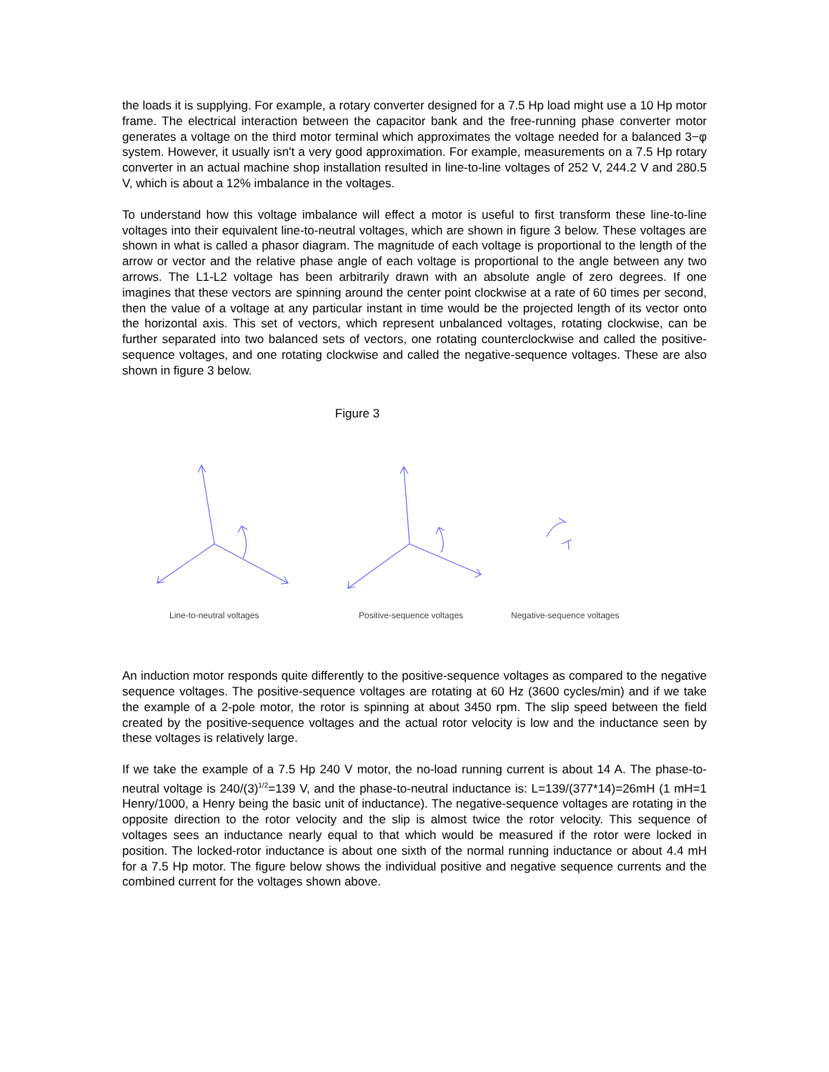the loads it is supplying. For example, a rotary converter designed for a 7.5 Hp load might use a 10 Hp motor frame. The electrical interaction between the capacitor bank and the free-running phase converter motor generates a voltage on the third motor terminal which approximates the voltage needed for a balanced 3−φ system. However, it usually isn't a very good approximation. For example, measurements on a 7.5 Hp rotary converter in an actual machine shop installation resulted in line-to-line voltages of 252 V, 244.2 V and 280.5 V, which is about a 12% imbalance in the voltages.
To understand how this voltage imbalance will effect a motor is useful to first transform these line-to-line voltages into their equivalent line-to-neutral voltages, which are shown in figure 3 below. These voltages are shown in what is called a phasor diagram. The magnitude of each voltage is proportional to the length of the arrow or vector and the relative phase angle of each voltage is proportional to the angle between any two arrows. The L1-L2 voltage has been arbitrarily drawn with an absolute angle of zero degrees. If one imagines that these vectors are spinning around the center point clockwise at a rate of 60 times per second, then the value of a voltage at any particular instant in time would be the projected length of its vector onto the horizontal axis. This set of vectors, which represent unbalanced voltages, rotating clockwise, can be further separated into two balanced sets of vectors, one rotating counterclockwise and called the positive-sequence voltages, and one rotating clockwise and called the negative-sequence voltages. These are also shown in figure 3 below.
Figure 3
Line-to-neutral voltages Positive-sequence voltages Negative-sequence voltages
An induction motor responds quite differently to the positive-sequence voltages as compared to the negative sequence voltages. The positive-sequence voltages are rotating at 60 Hz (3600 cycles/min) and if we take the example of a 2-pole motor, the rotor is spinning at about 3450 rpm. The slip speed between the field created by the positive-sequence voltages and the actual rotor velocity is low and the inductance seen by these voltages is relatively large.
If we take the example of a 7.5 Hp 240 V motor, the no-load running current is about 14 A. The phase-to-neutral voltage is 240/(3)<sup>1/2</sup>=139 V, and the phase-to-neutral inductance is: L=139/(377*14)=26mH (1 mH=1 Henry/1000, a Henry being the basic unit of inductance). The negative-sequence voltages are rotating in the opposite direction to the rotor velocity and the slip is almost twice the rotor velocity. This sequence of voltages sees an inductance nearly equal to that which would be measured if the rotor were locked in position. The locked-rotor inductance is about one sixth of the normal running inductance or about 4.4 mH for a 7.5 Hp motor. The figure below shows the individual positive and negative sequence currents and the combined current for the voltages shown above.